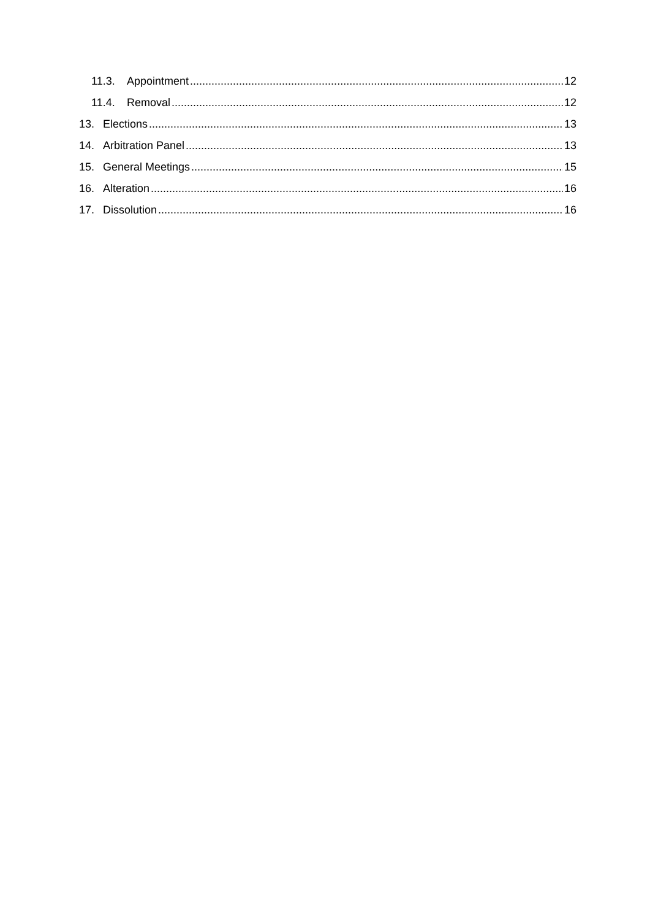11.3. Appointment 12
11.4. Removal 12
13. Elections 13
14. Arbitration Panel 13
15. General Meetings 15
16. Alteration 16
17. Dissolution 16